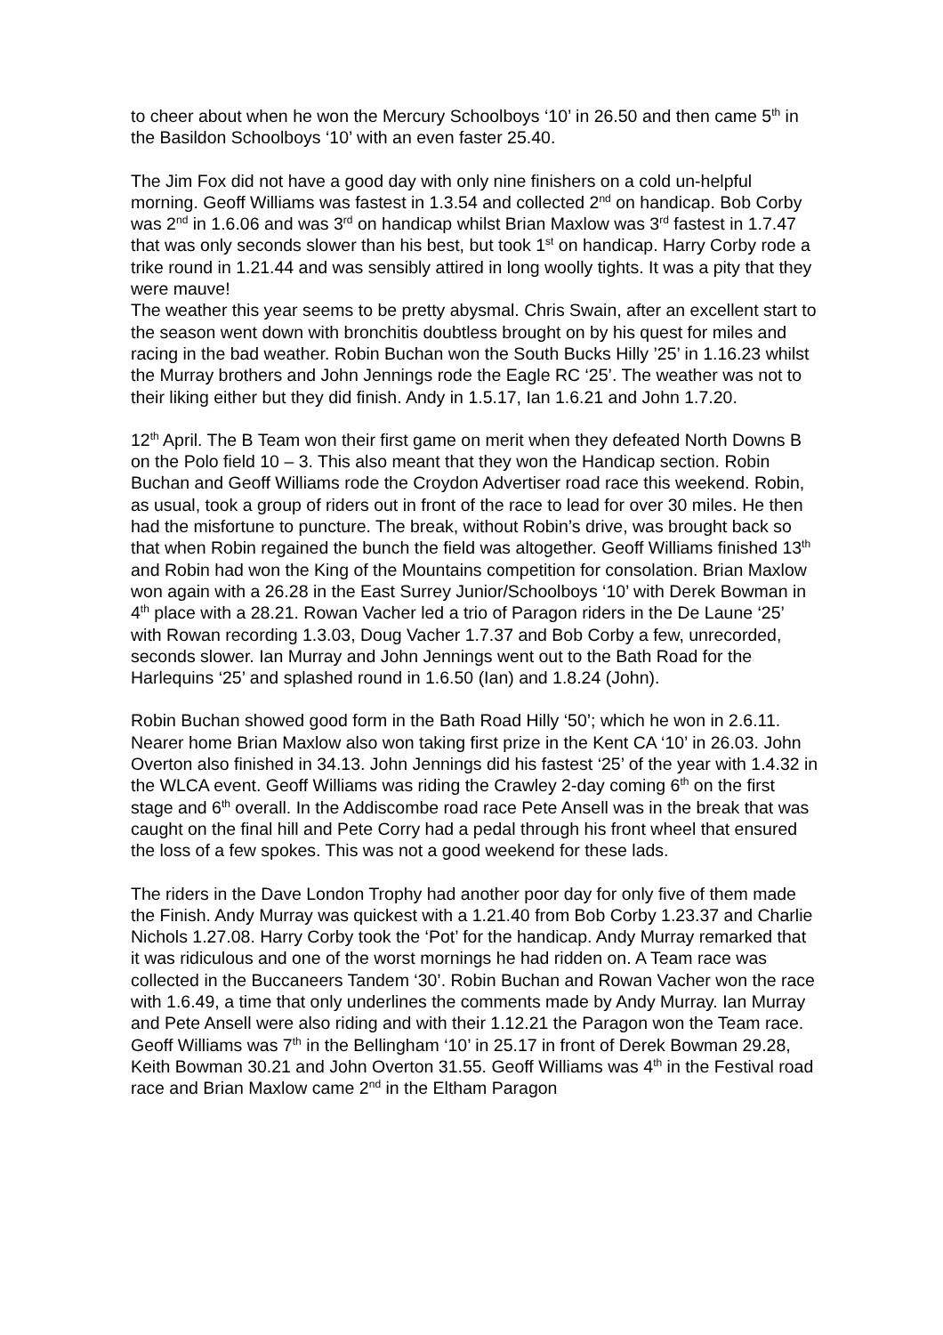to cheer about when he won the Mercury Schoolboys ‘10’ in 26.50 and then came 5<sup>th</sup> in the Basildon Schoolboys ‘10’ with an even faster 25.40.
The Jim Fox did not have a good day with only nine finishers on a cold un-helpful morning. Geoff Williams was fastest in 1.3.54 and collected 2<sup>nd</sup> on handicap. Bob Corby was 2<sup>nd</sup> in 1.6.06 and was 3<sup>rd</sup> on handicap whilst Brian Maxlow was 3<sup>rd</sup> fastest in 1.7.47 that was only seconds slower than his best, but took 1<sup>st</sup> on handicap. Harry Corby rode a trike round in 1.21.44 and was sensibly attired in long woolly tights. It was a pity that they were mauve!
The weather this year seems to be pretty abysmal. Chris Swain, after an excellent start to the season went down with bronchitis doubtless brought on by his quest for miles and racing in the bad weather. Robin Buchan won the South Bucks Hilly ’25’ in 1.16.23 whilst the Murray brothers and John Jennings rode the Eagle RC ‘25’. The weather was not to their liking either but they did finish. Andy in 1.5.17, Ian 1.6.21 and John 1.7.20.
12<sup>th</sup> April. The B Team won their first game on merit when they defeated North Downs B on the Polo field 10 – 3. This also meant that they won the Handicap section. Robin Buchan and Geoff Williams rode the Croydon Advertiser road race this weekend. Robin, as usual, took a group of riders out in front of the race to lead for over 30 miles. He then had the misfortune to puncture. The break, without Robin’s drive, was brought back so that when Robin regained the bunch the field was altogether. Geoff Williams finished 13<sup>th</sup> and Robin had won the King of the Mountains competition for consolation. Brian Maxlow won again with a 26.28 in the East Surrey Junior/Schoolboys ‘10’ with Derek Bowman in 4<sup>th</sup> place with a 28.21. Rowan Vacher led a trio of Paragon riders in the De Laune ‘25’ with Rowan recording 1.3.03, Doug Vacher 1.7.37 and Bob Corby a few, unrecorded, seconds slower. Ian Murray and John Jennings went out to the Bath Road for the Harlequins ‘25’ and splashed round in 1.6.50 (Ian) and 1.8.24 (John).
Robin Buchan showed good form in the Bath Road Hilly ‘50’; which he won in 2.6.11. Nearer home Brian Maxlow also won taking first prize in the Kent CA ‘10’ in 26.03. John Overton also finished in 34.13. John Jennings did his fastest ‘25’ of the year with 1.4.32 in the WLCA event. Geoff Williams was riding the Crawley 2-day coming 6<sup>th</sup> on the first stage and 6<sup>th</sup> overall. In the Addiscombe road race Pete Ansell was in the break that was caught on the final hill and Pete Corry had a pedal through his front wheel that ensured the loss of a few spokes. This was not a good weekend for these lads.
The riders in the Dave London Trophy had another poor day for only five of them made the Finish. Andy Murray was quickest with a 1.21.40 from Bob Corby 1.23.37 and Charlie Nichols 1.27.08. Harry Corby took the ‘Pot’ for the handicap. Andy Murray remarked that it was ridiculous and one of the worst mornings he had ridden on. A Team race was collected in the Buccaneers Tandem ‘30’. Robin Buchan and Rowan Vacher won the race with 1.6.49, a time that only underlines the comments made by Andy Murray. Ian Murray and Pete Ansell were also riding and with their 1.12.21 the Paragon won the Team race. Geoff Williams was 7<sup>th</sup> in the Bellingham ‘10’ in 25.17 in front of Derek Bowman 29.28, Keith Bowman 30.21 and John Overton 31.55. Geoff Williams was 4<sup>th</sup> in the Festival road race and Brian Maxlow came 2<sup>nd</sup> in the Eltham Paragon